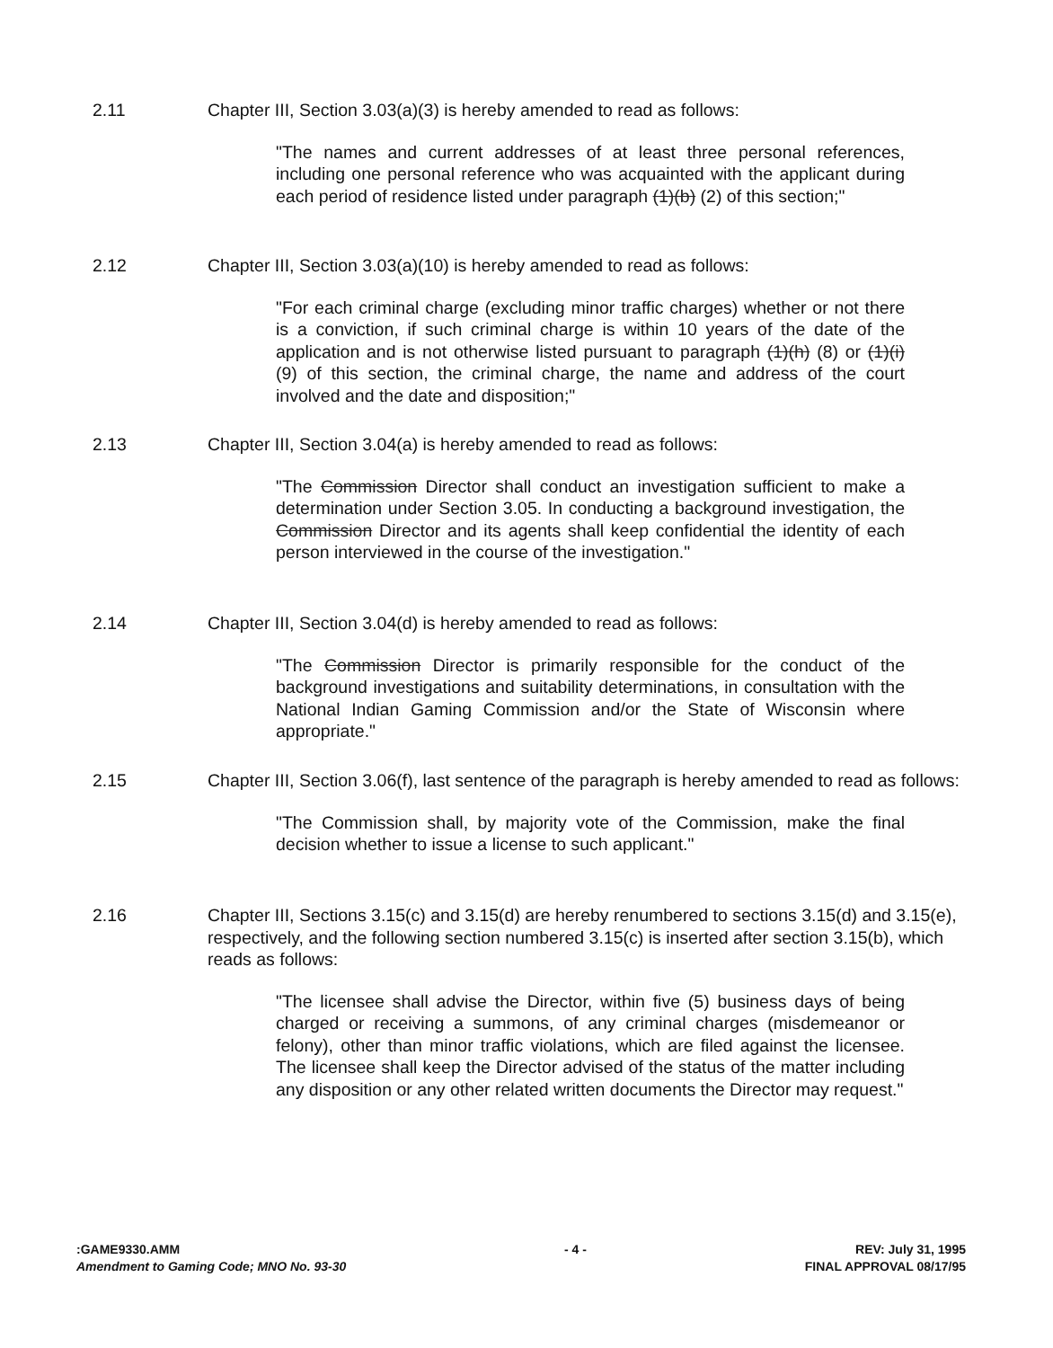2.11 Chapter III, Section 3.03(a)(3) is hereby amended to read as follows:
"The names and current addresses of at least three personal references, including one personal reference who was acquainted with the applicant during each period of residence listed under paragraph (1)(b) (2) of this section;"
2.12 Chapter III, Section 3.03(a)(10) is hereby amended to read as follows:
"For each criminal charge (excluding minor traffic charges) whether or not there is a conviction, if such criminal charge is within 10 years of the date of the application and is not otherwise listed pursuant to paragraph (1)(h) (8) or (1)(i) (9) of this section, the criminal charge, the name and address of the court involved and the date and disposition;"
2.13 Chapter III, Section 3.04(a) is hereby amended to read as follows:
"The Commission Director shall conduct an investigation sufficient to make a determination under Section 3.05. In conducting a background investigation, the Commission Director and its agents shall keep confidential the identity of each person interviewed in the course of the investigation."
2.14 Chapter III, Section 3.04(d) is hereby amended to read as follows:
"The Commission Director is primarily responsible for the conduct of the background investigations and suitability determinations, in consultation with the National Indian Gaming Commission and/or the State of Wisconsin where appropriate."
2.15 Chapter III, Section 3.06(f), last sentence of the paragraph is hereby amended to read as follows:
"The Commission shall, by majority vote of the Commission, make the final decision whether to issue a license to such applicant."
2.16 Chapter III, Sections 3.15(c) and 3.15(d) are hereby renumbered to sections 3.15(d) and 3.15(e), respectively, and the following section numbered 3.15(c) is inserted after section 3.15(b), which reads as follows:
"The licensee shall advise the Director, within five (5) business days of being charged or receiving a summons, of any criminal charges (misdemeanor or felony), other than minor traffic violations, which are filed against the licensee. The licensee shall keep the Director advised of the status of the matter including any disposition or any other related written documents the Director may request."
:GAME9330.AMM
Amendment to Gaming Code; MNO No. 93-30
- 4 - REV: July 31, 1995
FINAL APPROVAL 08/17/95